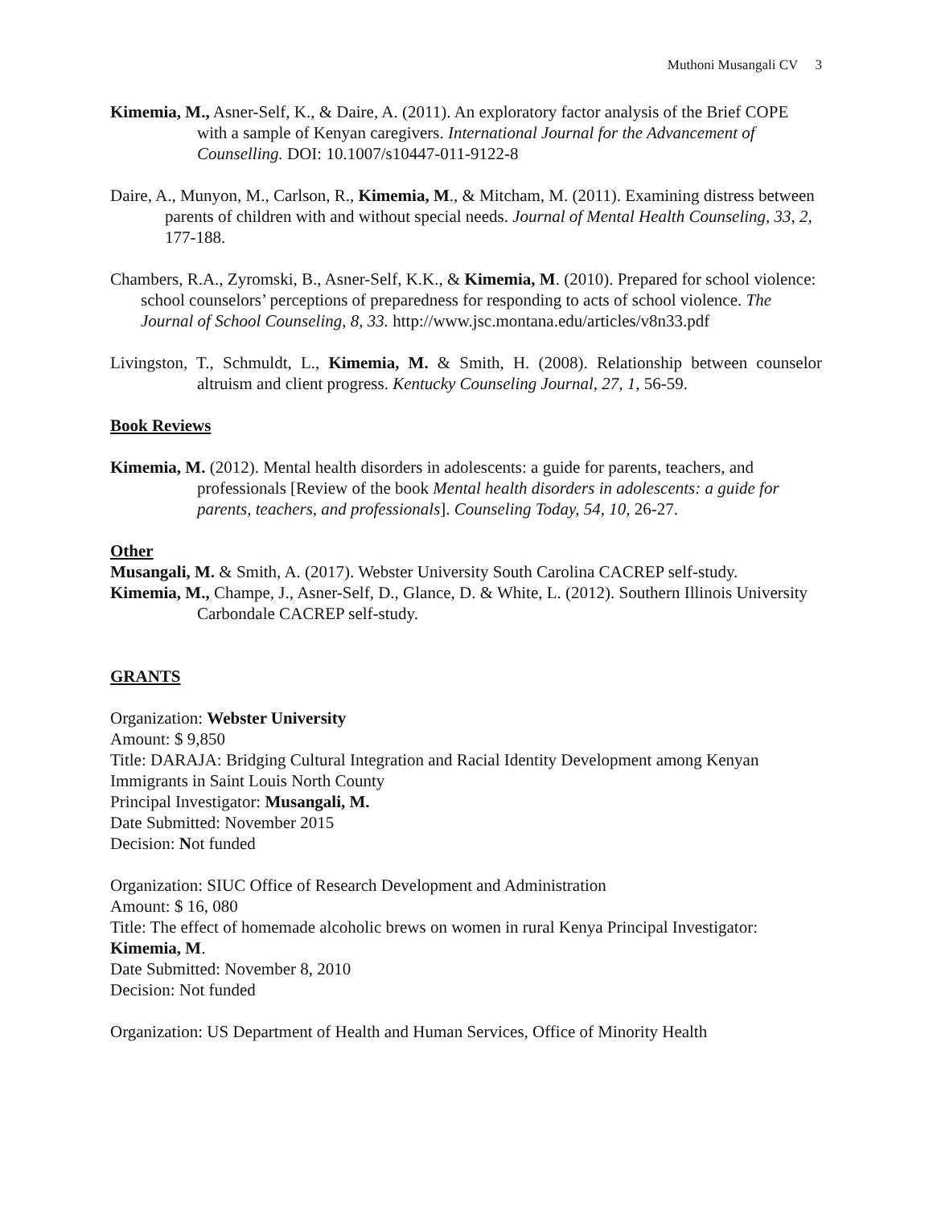Muthoni Musangali CV 3
Kimemia, M., Asner-Self, K., & Daire, A. (2011). An exploratory factor analysis of the Brief COPE with a sample of Kenyan caregivers. International Journal for the Advancement of Counselling. DOI: 10.1007/s10447-011-9122-8
Daire, A., Munyon, M., Carlson, R., Kimemia, M., & Mitcham, M. (2011). Examining distress between parents of children with and without special needs. Journal of Mental Health Counseling, 33, 2, 177-188.
Chambers, R.A., Zyromski, B., Asner-Self, K.K., & Kimemia, M. (2010). Prepared for school violence: school counselors’ perceptions of preparedness for responding to acts of school violence. The Journal of School Counseling, 8, 33. http://www.jsc.montana.edu/articles/v8n33.pdf
Livingston, T., Schmuldt, L., Kimemia, M. & Smith, H. (2008). Relationship between counselor altruism and client progress. Kentucky Counseling Journal, 27, 1, 56-59.
Book Reviews
Kimemia, M. (2012). Mental health disorders in adolescents: a guide for parents, teachers, and professionals [Review of the book Mental health disorders in adolescents: a guide for parents, teachers, and professionals]. Counseling Today, 54, 10, 26-27.
Other
Musangali, M. & Smith, A. (2017). Webster University South Carolina CACREP self-study.
Kimemia, M., Champe, J., Asner-Self, D., Glance, D. & White, L. (2012). Southern Illinois University Carbondale CACREP self-study.
GRANTS
Organization: Webster University
Amount: $ 9,850
Title: DARAJA: Bridging Cultural Integration and Racial Identity Development among Kenyan Immigrants in Saint Louis North County
Principal Investigator: Musangali, M.
Date Submitted: November 2015
Decision: Not funded
Organization: SIUC Office of Research Development and Administration
Amount: $ 16, 080
Title: The effect of homemade alcoholic brews on women in rural Kenya Principal Investigator: Kimemia, M.
Date Submitted: November 8, 2010
Decision: Not funded
Organization: US Department of Health and Human Services, Office of Minority Health